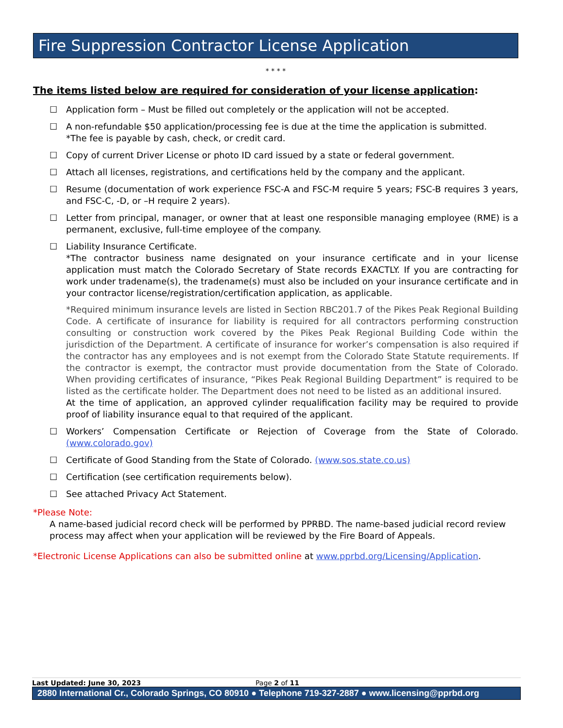Fire Suppression Contractor License Application
* * * *
The items listed below are required for consideration of your license application:
☐ Application form – Must be filled out completely or the application will not be accepted.
☐ A non-refundable $50 application/processing fee is due at the time the application is submitted.
*The fee is payable by cash, check, or credit card.
☐ Copy of current Driver License or photo ID card issued by a state or federal government.
☐ Attach all licenses, registrations, and certifications held by the company and the applicant.
☐ Resume (documentation of work experience FSC-A and FSC-M require 5 years; FSC-B requires 3 years, and FSC-C, -D, or –H require 2 years).
☐ Letter from principal, manager, or owner that at least one responsible managing employee (RME) is a permanent, exclusive, full-time employee of the company.
☐ Liability Insurance Certificate.
*The contractor business name designated on your insurance certificate and in your license application must match the Colorado Secretary of State records EXACTLY. If you are contracting for work under tradename(s), the tradename(s) must also be included on your insurance certificate and in your contractor license/registration/certification application, as applicable.
*Required minimum insurance levels are listed in Section RBC201.7 of the Pikes Peak Regional Building Code. A certificate of insurance for liability is required for all contractors performing construction consulting or construction work covered by the Pikes Peak Regional Building Code within the jurisdiction of the Department. A certificate of insurance for worker’s compensation is also required if the contractor has any employees and is not exempt from the Colorado State Statute requirements. If the contractor is exempt, the contractor must provide documentation from the State of Colorado. When providing certificates of insurance, “Pikes Peak Regional Building Department” is required to be listed as the certificate holder. The Department does not need to be listed as an additional insured.
At the time of application, an approved cylinder requalification facility may be required to provide proof of liability insurance equal to that required of the applicant.
☐ Workers’ Compensation Certificate or Rejection of Coverage from the State of Colorado. (www.colorado.gov)
☐ Certificate of Good Standing from the State of Colorado. (www.sos.state.co.us)
☐ Certification (see certification requirements below).
☐ See attached Privacy Act Statement.
*Please Note:
A name-based judicial record check will be performed by PPRBD. The name-based judicial record review process may affect when your application will be reviewed by the Fire Board of Appeals.
*Electronic License Applications can also be submitted online at www.pprbd.org/Licensing/Application.
Last Updated: June 30, 2023 Page 2 of 11
2880 International Cr., Colorado Springs, CO 80910 ● Telephone 719-327-2887 ● www.licensing@pprbd.org